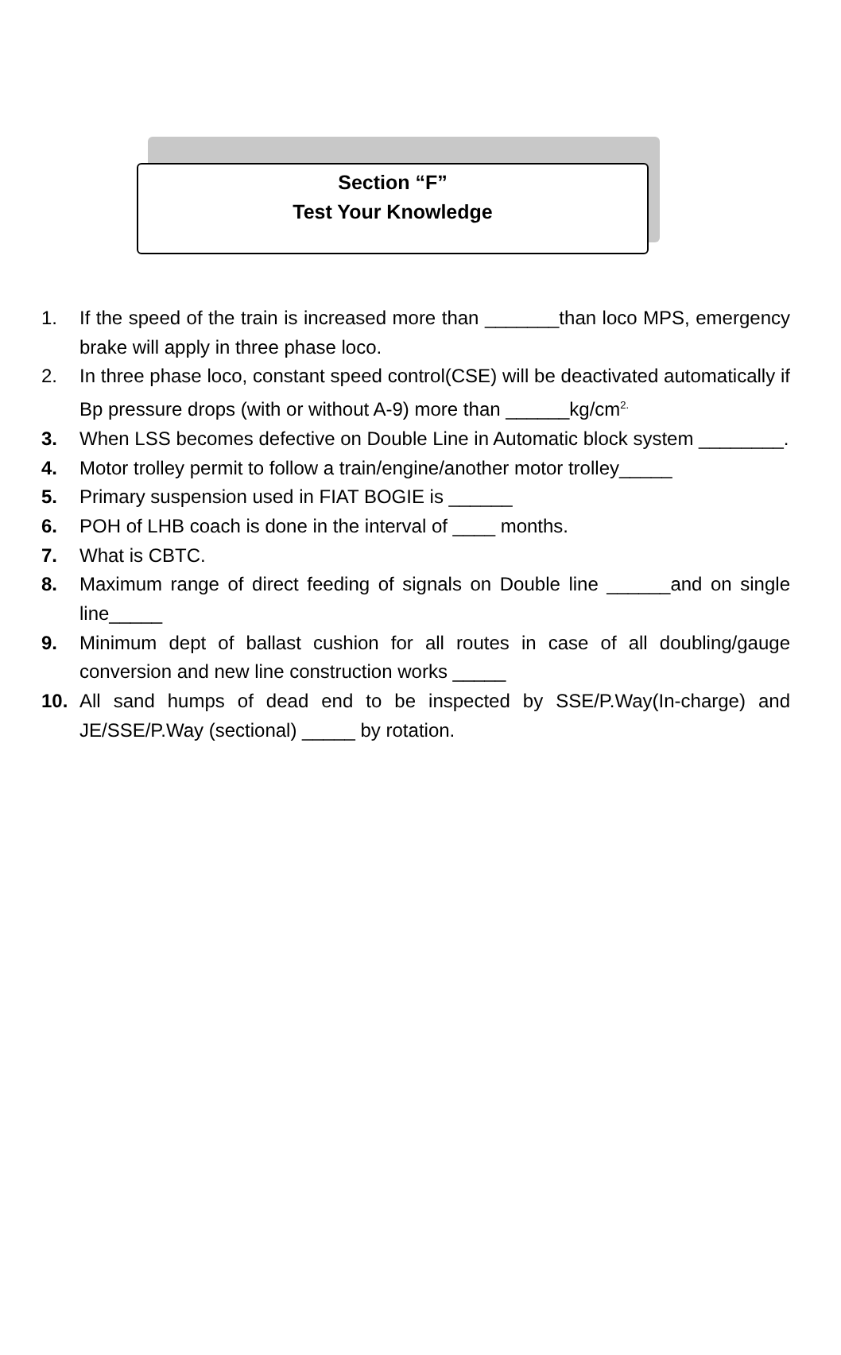Section “F”
Test Your Knowledge
1. If the speed of the train is increased more than _______than loco MPS, emergency brake will apply in three phase loco.
2. In three phase loco, constant speed control(CSE) will be deactivated automatically if Bp pressure drops (with or without A-9) more than ______kg/cm<sup>2.</sup>
3. When LSS becomes defective on Double Line in Automatic block system ________.
4. Motor trolley permit to follow a train/engine/another motor trolley_____
5. Primary suspension used in FIAT BOGIE is ______
6. POH of LHB coach is done in the interval of ____ months.
7. What is CBTC.
8. Maximum range of direct feeding of signals on Double line ______and on single line_____
9. Minimum dept of ballast cushion for all routes in case of all doubling/gauge conversion and new line construction works _____
10. All sand humps of dead end to be inspected by SSE/P.Way(In-charge) and JE/SSE/P.Way (sectional) _____ by rotation.